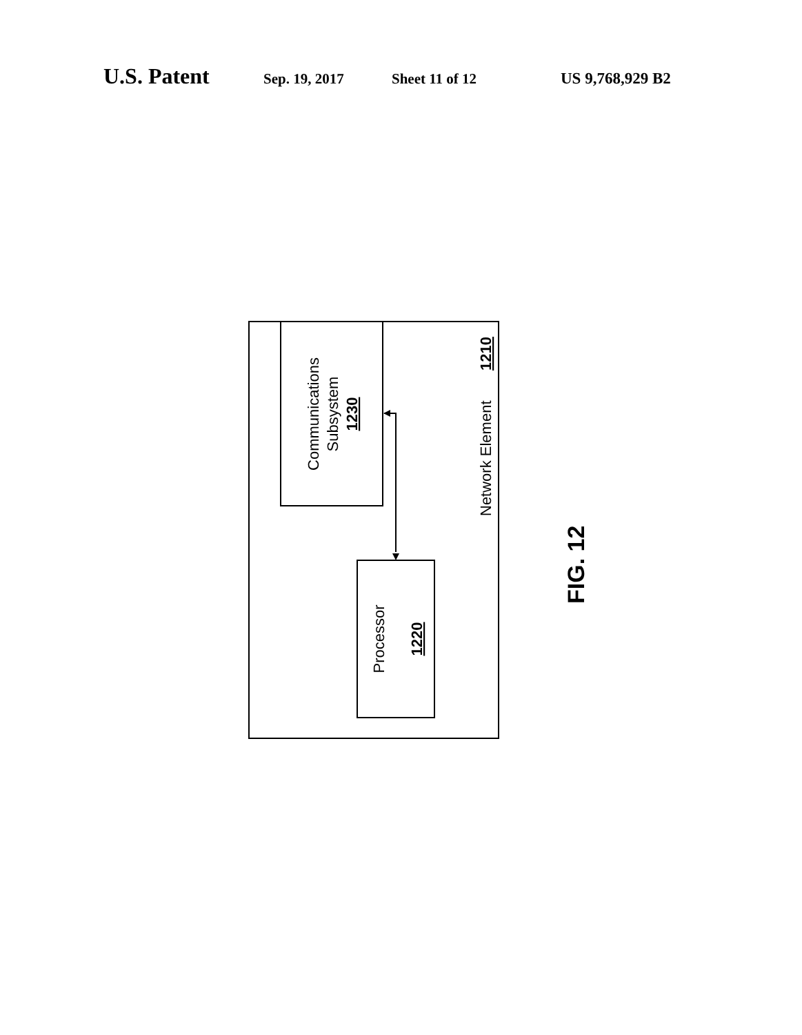U.S. Patent Sep. 19, 2017 Sheet 11 of 12 US 9,768,929 B2
Communications
Subsystem
1230
Processor
1220
Network Element
1210
FIG. 12